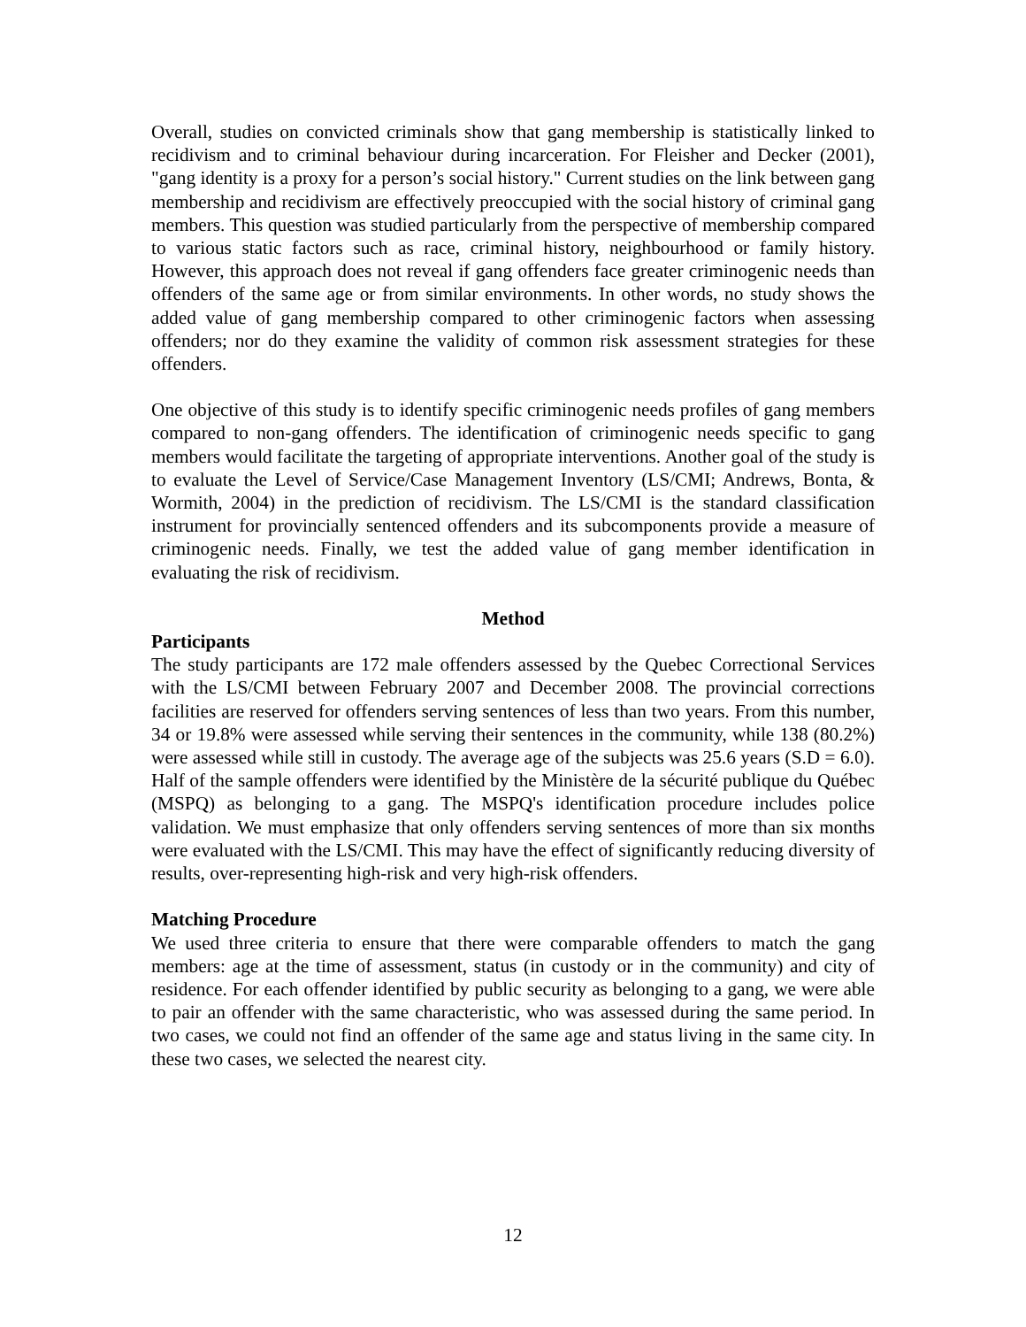Overall, studies on convicted criminals show that gang membership is statistically linked to recidivism and to criminal behaviour during incarceration. For Fleisher and Decker (2001), "gang identity is a proxy for a person’s social history." Current studies on the link between gang membership and recidivism are effectively preoccupied with the social history of criminal gang members. This question was studied particularly from the perspective of membership compared to various static factors such as race, criminal history, neighbourhood or family history. However, this approach does not reveal if gang offenders face greater criminogenic needs than offenders of the same age or from similar environments. In other words, no study shows the added value of gang membership compared to other criminogenic factors when assessing offenders; nor do they examine the validity of common risk assessment strategies for these offenders.
One objective of this study is to identify specific criminogenic needs profiles of gang members compared to non-gang offenders. The identification of criminogenic needs specific to gang members would facilitate the targeting of appropriate interventions. Another goal of the study is to evaluate the Level of Service/Case Management Inventory (LS/CMI; Andrews, Bonta, & Wormith, 2004) in the prediction of recidivism. The LS/CMI is the standard classification instrument for provincially sentenced offenders and its subcomponents provide a measure of criminogenic needs. Finally, we test the added value of gang member identification in evaluating the risk of recidivism.
Method
Participants
The study participants are 172 male offenders assessed by the Quebec Correctional Services with the LS/CMI between February 2007 and December 2008. The provincial corrections facilities are reserved for offenders serving sentences of less than two years. From this number, 34 or 19.8% were assessed while serving their sentences in the community, while 138 (80.2%) were assessed while still in custody. The average age of the subjects was 25.6 years (S.D = 6.0). Half of the sample offenders were identified by the Ministère de la sécurité publique du Québec (MSPQ) as belonging to a gang. The MSPQ's identification procedure includes police validation. We must emphasize that only offenders serving sentences of more than six months were evaluated with the LS/CMI. This may have the effect of significantly reducing diversity of results, over-representing high-risk and very high-risk offenders.
Matching Procedure
We used three criteria to ensure that there were comparable offenders to match the gang members: age at the time of assessment, status (in custody or in the community) and city of residence. For each offender identified by public security as belonging to a gang, we were able to pair an offender with the same characteristic, who was assessed during the same period. In two cases, we could not find an offender of the same age and status living in the same city. In these two cases, we selected the nearest city.
12